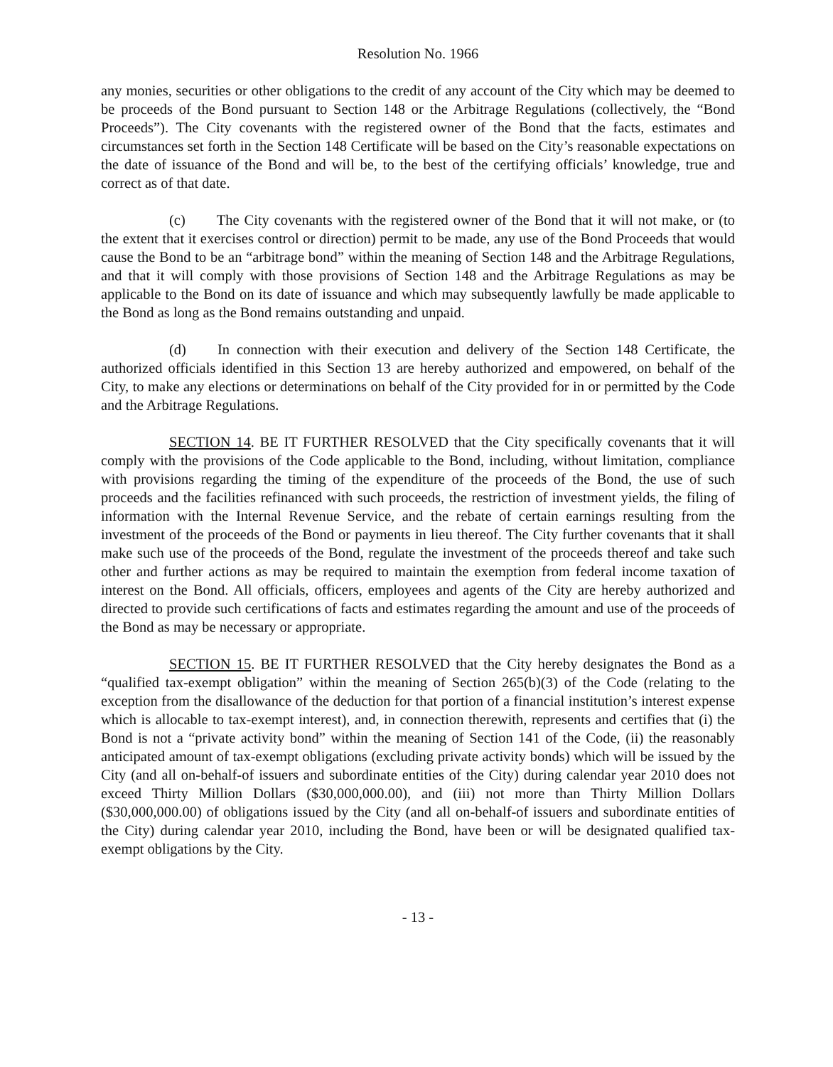Resolution No. 1966
any monies, securities or other obligations to the credit of any account of the City which may be deemed to be proceeds of the Bond pursuant to Section 148 or the Arbitrage Regulations (collectively, the “Bond Proceeds”). The City covenants with the registered owner of the Bond that the facts, estimates and circumstances set forth in the Section 148 Certificate will be based on the City’s reasonable expectations on the date of issuance of the Bond and will be, to the best of the certifying officials’ knowledge, true and correct as of that date.
(c) The City covenants with the registered owner of the Bond that it will not make, or (to the extent that it exercises control or direction) permit to be made, any use of the Bond Proceeds that would cause the Bond to be an “arbitrage bond” within the meaning of Section 148 and the Arbitrage Regulations, and that it will comply with those provisions of Section 148 and the Arbitrage Regulations as may be applicable to the Bond on its date of issuance and which may subsequently lawfully be made applicable to the Bond as long as the Bond remains outstanding and unpaid.
(d) In connection with their execution and delivery of the Section 148 Certificate, the authorized officials identified in this Section 13 are hereby authorized and empowered, on behalf of the City, to make any elections or determinations on behalf of the City provided for in or permitted by the Code and the Arbitrage Regulations.
SECTION 14. BE IT FURTHER RESOLVED that the City specifically covenants that it will comply with the provisions of the Code applicable to the Bond, including, without limitation, compliance with provisions regarding the timing of the expenditure of the proceeds of the Bond, the use of such proceeds and the facilities refinanced with such proceeds, the restriction of investment yields, the filing of information with the Internal Revenue Service, and the rebate of certain earnings resulting from the investment of the proceeds of the Bond or payments in lieu thereof. The City further covenants that it shall make such use of the proceeds of the Bond, regulate the investment of the proceeds thereof and take such other and further actions as may be required to maintain the exemption from federal income taxation of interest on the Bond. All officials, officers, employees and agents of the City are hereby authorized and directed to provide such certifications of facts and estimates regarding the amount and use of the proceeds of the Bond as may be necessary or appropriate.
SECTION 15. BE IT FURTHER RESOLVED that the City hereby designates the Bond as a “qualified tax-exempt obligation” within the meaning of Section 265(b)(3) of the Code (relating to the exception from the disallowance of the deduction for that portion of a financial institution’s interest expense which is allocable to tax-exempt interest), and, in connection therewith, represents and certifies that (i) the Bond is not a “private activity bond” within the meaning of Section 141 of the Code, (ii) the reasonably anticipated amount of tax-exempt obligations (excluding private activity bonds) which will be issued by the City (and all on-behalf-of issuers and subordinate entities of the City) during calendar year 2010 does not exceed Thirty Million Dollars ($30,000,000.00), and (iii) not more than Thirty Million Dollars ($30,000,000.00) of obligations issued by the City (and all on-behalf-of issuers and subordinate entities of the City) during calendar year 2010, including the Bond, have been or will be designated qualified tax-exempt obligations by the City.
- 13 -